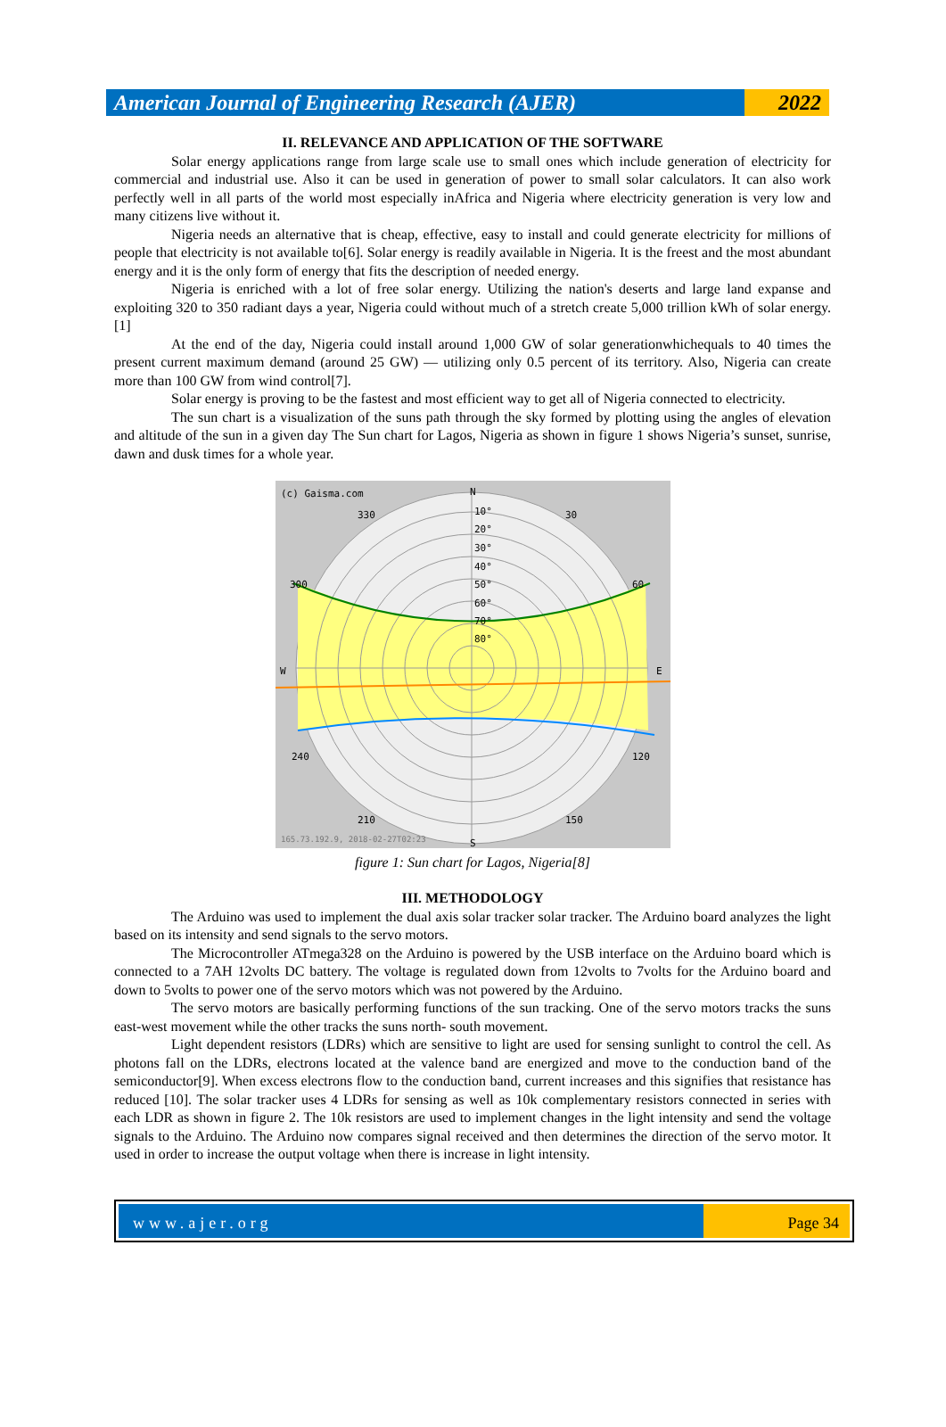American Journal of Engineering Research (AJER)
2022
II. RELEVANCE AND APPLICATION OF THE SOFTWARE
Solar energy applications range from large scale use to small ones which include generation of electricity for commercial and industrial use. Also it can be used in generation of power to small solar calculators. It can also work perfectly well in all parts of the world most especially inAfrica and Nigeria where electricity generation is very low and many citizens live without it.
Nigeria needs an alternative that is cheap, effective, easy to install and could generate electricity for millions of people that electricity is not available to[6]. Solar energy is readily available in Nigeria. It is the freest and the most abundant energy and it is the only form of energy that fits the description of needed energy.
Nigeria is enriched with a lot of free solar energy. Utilizing the nation's deserts and large land expanse and exploiting 320 to 350 radiant days a year, Nigeria could without much of a stretch create 5,000 trillion kWh of solar energy. [1]
At the end of the day, Nigeria could install around 1,000 GW of solar generationwhichequals to 40 times the present current maximum demand (around 25 GW) — utilizing only 0.5 percent of its territory. Also, Nigeria can create more than 100 GW from wind control[7].
Solar energy is proving to be the fastest and most efficient way to get all of Nigeria connected to electricity.
The sun chart is a visualization of the suns path through the sky formed by plotting using the angles of elevation and altitude of the sun in a given day The Sun chart for Lagos, Nigeria as shown in figure 1 shows Nigeria’s sunset, sunrise, dawn and dusk times for a whole year.
(c) Gaisma.com
N
330
30
10°
20°
30°
40°
50°
60°
70°
80°
300
60
W
E
240
120
210
150
S
165.73.192.9, 2018-02-27T02:23
figure 1: Sun chart for Lagos, Nigeria[8]
III. METHODOLOGY
The Arduino was used to implement the dual axis solar tracker solar tracker. The Arduino board analyzes the light based on its intensity and send signals to the servo motors.
The Microcontroller ATmega328 on the Arduino is powered by the USB interface on the Arduino board which is connected to a 7AH 12volts DC battery. The voltage is regulated down from 12volts to 7volts for the Arduino board and down to 5volts to power one of the servo motors which was not powered by the Arduino.
The servo motors are basically performing functions of the sun tracking. One of the servo motors tracks the suns east-west movement while the other tracks the suns north- south movement.
Light dependent resistors (LDRs) which are sensitive to light are used for sensing sunlight to control the cell. As photons fall on the LDRs, electrons located at the valence band are energized and move to the conduction band of the semiconductor[9]. When excess electrons flow to the conduction band, current increases and this signifies that resistance has reduced [10]. The solar tracker uses 4 LDRs for sensing as well as 10k complementary resistors connected in series with each LDR as shown in figure 2. The 10k resistors are used to implement changes in the light intensity and send the voltage signals to the Arduino. The Arduino now compares signal received and then determines the direction of the servo motor. It used in order to increase the output voltage when there is increase in light intensity.
www.ajer.org Page 34